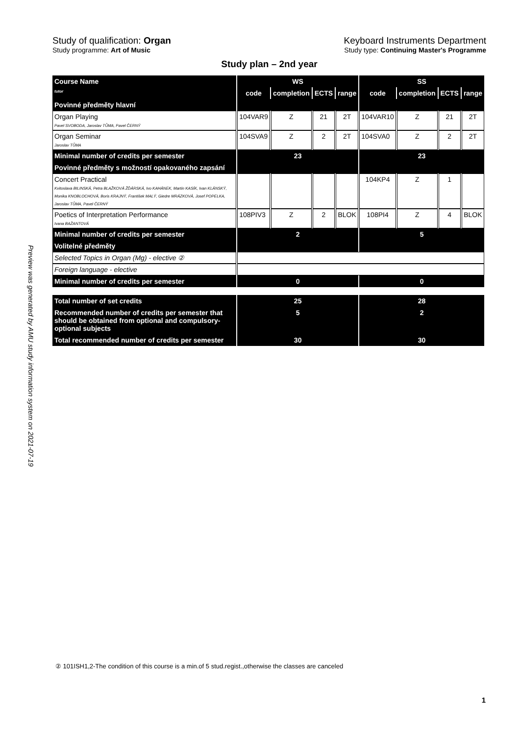Preview was generated by AMU study information system on 2021-07-19
Study of qualification: Organ
Study programme: Art of Music
Keyboard Instruments Department
Study type: Continuing Master's Programme
Study plan – 2nd year
| Course Name | WS | | | | SS | | | |
| tutor | code | completion | ECTS | range | code | completion | ECTS | range |
| Povinné předměty hlavní | | | | | | | | |
| Organ Playing Pavel SVOBODA, Jaroslav TŮMA, Pavel ČERNÝ | 104VAR9 | Z | 21 | 2T | 104VAR10 | Z | 21 | 2T |
| Organ Seminar Jaroslav TŮMA | 104SVA9 | Z | 2 | 2T | 104SVA0 | Z | 2 | 2T |
| Minimal number of credits per semester | 23 | | | | 23 | | | |
| Povinné předměty s možností opakovaného zapsání | | | | | | | | |
| Concert Practical Kvitoslava BILINSKÁ, Petra BLAŽKOVÁ ŽĎÁRSKÁ, Ivo KAHÁNEK, Martin KASÍK, Ivan KLÁNSKÝ, Monika KNOBLOCHOVÁ, Boris KRAJNÝ, František MALÝ, Giedre MRÁZKOVÁ, Josef POPELKA, Jaroslav TŮMA, Pavel ČERNÝ | | | | | 104KP4 | Z | 1 | |
| Poetics of Interpretation Performance Ivana BAŽANTOVÁ | 108PIV3 | Z | 2 | BLOK | 108PI4 | Z | 4 | BLOK |
| Minimal number of credits per semester | 2 | | | | 5 | | | |
| Volitelné předměty | | | | | | | | |
| Selected Topics in Organ (Mg) - elective ② | | | | | | | | |
| Foreign language - elective | | | | | | | | |
| Minimal number of credits per semester | 0 | | | | 0 | | | |
| Total number of set credits | 25 | | | | 28 | | | |
| Recommended number of credits per semester that should be obtained from optional and compulsory-optional subjects | 5 | | | | 2 | | | |
| Total recommended number of credits per semester | 30 | | | | 30 | | | |
② 101ISH1,2-The condition of this course is a min.of 5 stud.regist.,otherwise the classes are canceled
1